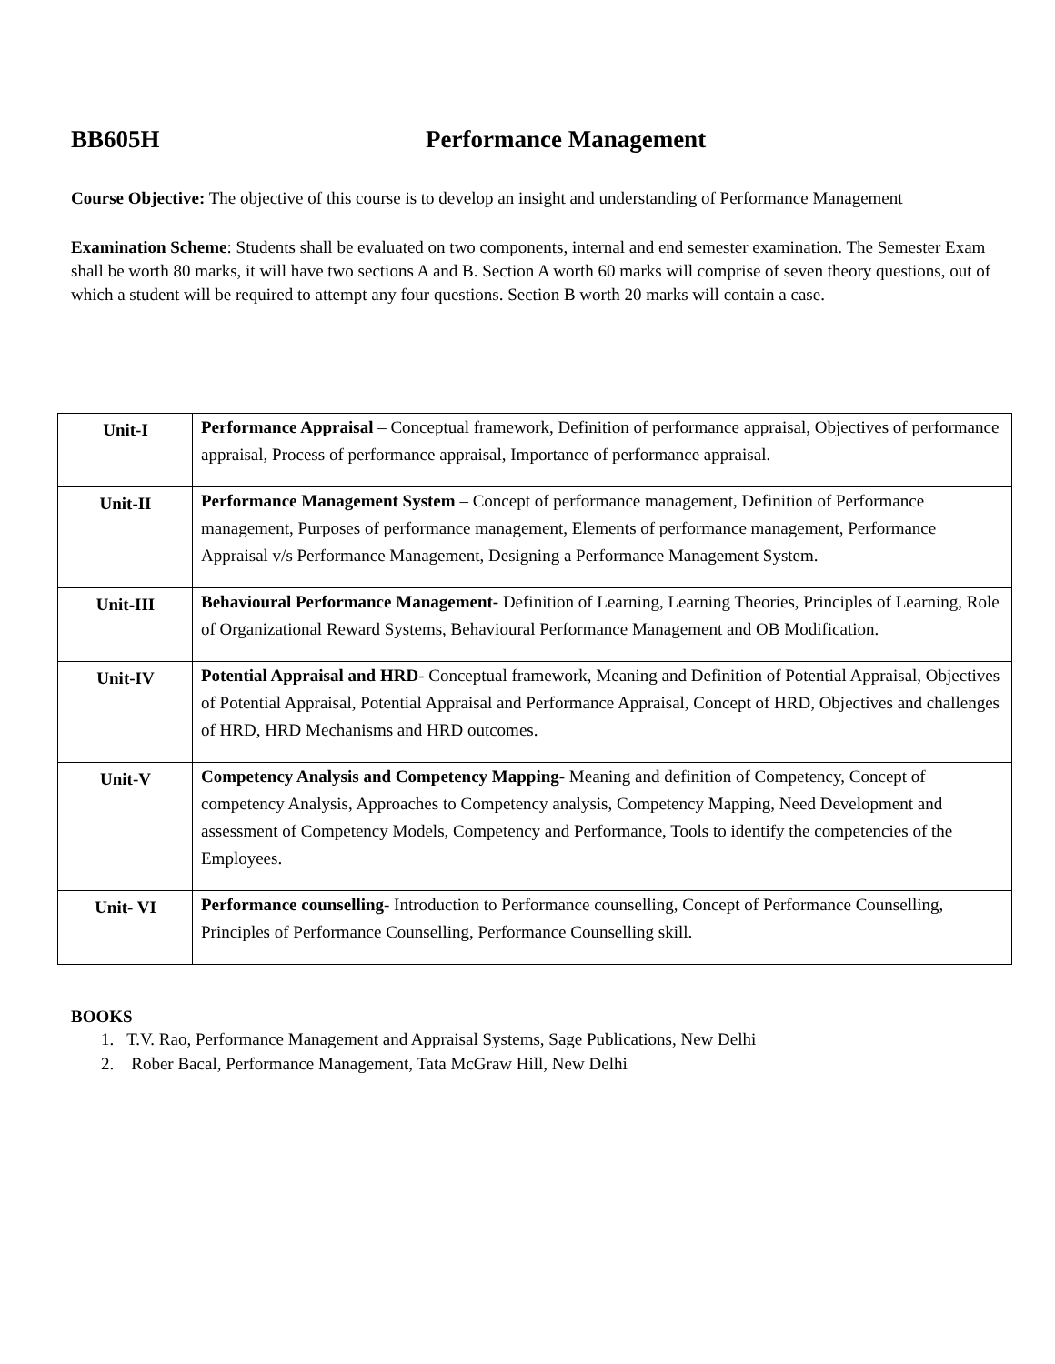BB605H Performance Management
Course Objective: The objective of this course is to develop an insight and understanding of Performance Management
Examination Scheme: Students shall be evaluated on two components, internal and end semester examination. The Semester Exam shall be worth 80 marks, it will have two sections A and B. Section A worth 60 marks will comprise of seven theory questions, out of which a student will be required to attempt any four questions. Section B worth 20 marks will contain a case.
| Unit-I | Performance Appraisal – Conceptual framework, Definition of performance appraisal, Objectives of performance appraisal, Process of performance appraisal, Importance of performance appraisal. |
| Unit-II | Performance Management System – Concept of performance management, Definition of Performance management, Purposes of performance management, Elements of performance management, Performance Appraisal v/s Performance Management, Designing a Performance Management System. |
| Unit-III | Behavioural Performance Management- Definition of Learning, Learning Theories, Principles of Learning, Role of Organizational Reward Systems, Behavioural Performance Management and OB Modification. |
| Unit-IV | Potential Appraisal and HRD - Conceptual framework, Meaning and Definition of Potential Appraisal, Objectives of Potential Appraisal, Potential Appraisal and Performance Appraisal, Concept of HRD, Objectives and challenges of HRD, HRD Mechanisms and HRD outcomes. |
| Unit-V | Competency Analysis and Competency Mapping - Meaning and definition of Competency, Concept of competency Analysis, Approaches to Competency analysis, Competency Mapping, Need Development and assessment of Competency Models, Competency and Performance, Tools to identify the competencies of the Employees. |
| Unit- VI | Performance counselling - Introduction to Performance counselling, Concept of Performance Counselling, Principles of Performance Counselling, Performance Counselling skill. |
BOOKS
1. T.V. Rao, Performance Management and Appraisal Systems, Sage Publications, New Delhi
2. Rober Bacal, Performance Management, Tata McGraw Hill, New Delhi